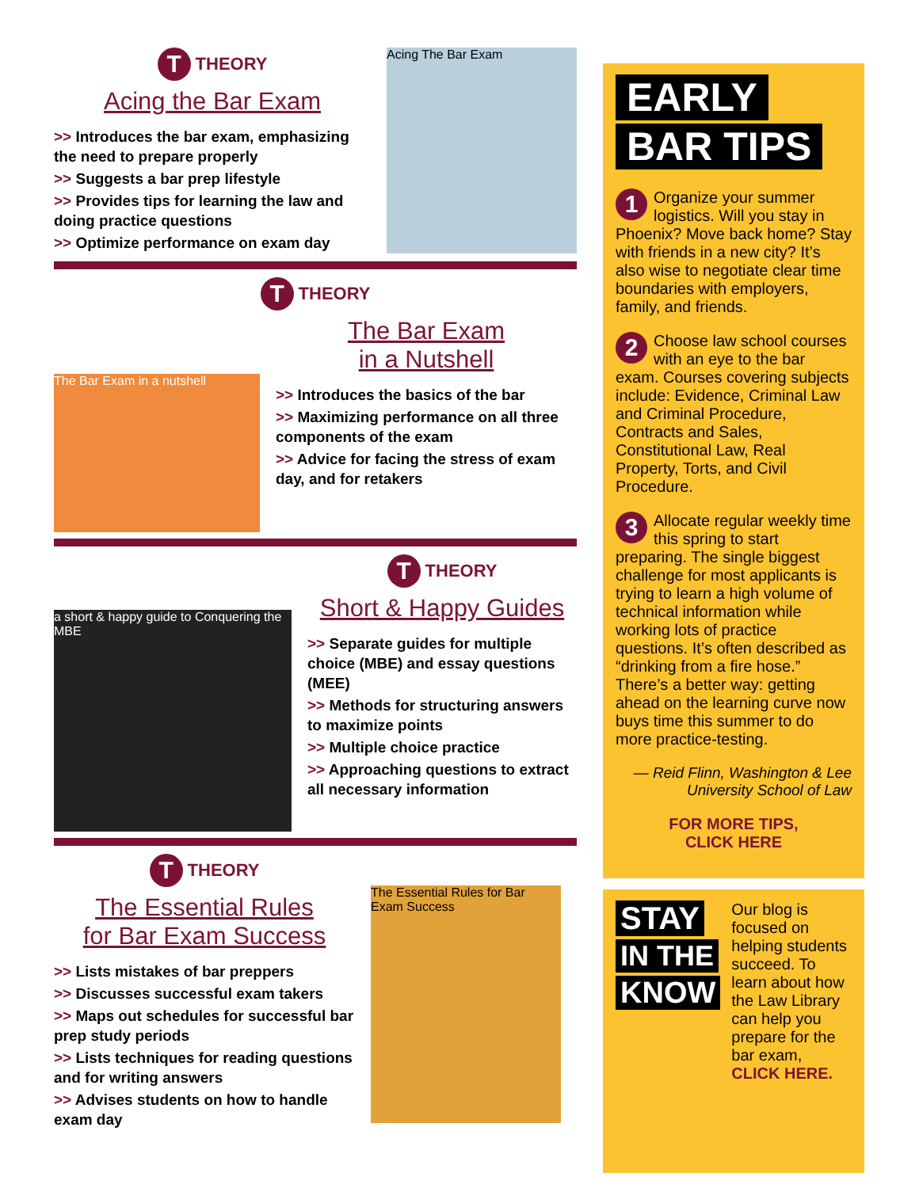T THEORY
Acing the Bar Exam
>> Introduces the bar exam, emphasizing the need to prepare properly
>> Suggests a bar prep lifestyle
>> Provides tips for learning the law and doing practice questions
>> Optimize performance on exam day
Acing The Bar Exam
T THEORY
The Bar Exam in a nutshell
The Bar Exam
in a Nutshell
>> Introduces the basics of the bar
>> Maximizing performance on all three components of the exam
>> Advice for facing the stress of exam day, and for retakers
a short & happy guide to Conquering the MBE
T THEORY
Short & Happy Guides
>> Separate guides for multiple choice (MBE) and essay questions (MEE)
>> Methods for structuring answers to maximize points
>> Multiple choice practice
>> Approaching questions to extract all necessary information
T THEORY
The Essential Rules
for Bar Exam Success
>> Lists mistakes of bar preppers
>> Discusses successful exam takers
>> Maps out schedules for successful bar prep study periods
>> Lists techniques for reading questions and for writing answers
>> Advises students on how to handle exam day
The Essential Rules for Bar Exam Success
EARLY
BAR TIPS
1 Organize your summer logistics. Will you stay in Phoenix? Move back home? Stay with friends in a new city? It’s also wise to negotiate clear time boundaries with employers, family, and friends.
2 Choose law school courses with an eye to the bar exam. Courses covering subjects include: Evidence, Criminal Law and Criminal Procedure, Contracts and Sales, Constitutional Law, Real Property, Torts, and Civil Procedure.
3 Allocate regular weekly time this spring to start preparing. The single biggest challenge for most applicants is trying to learn a high volume of technical information while working lots of practice questions. It’s often described as “drinking from a fire hose.” There’s a better way: getting ahead on the learning curve now buys time this summer to do more practice-testing.
— Reid Flinn, Washington & Lee
University School of Law
FOR MORE TIPS,
CLICK HERE
STAY IN THE KNOW
Our blog is focused on helping students succeed. To learn about how the Law Library can help you prepare for the bar exam, CLICK HERE.